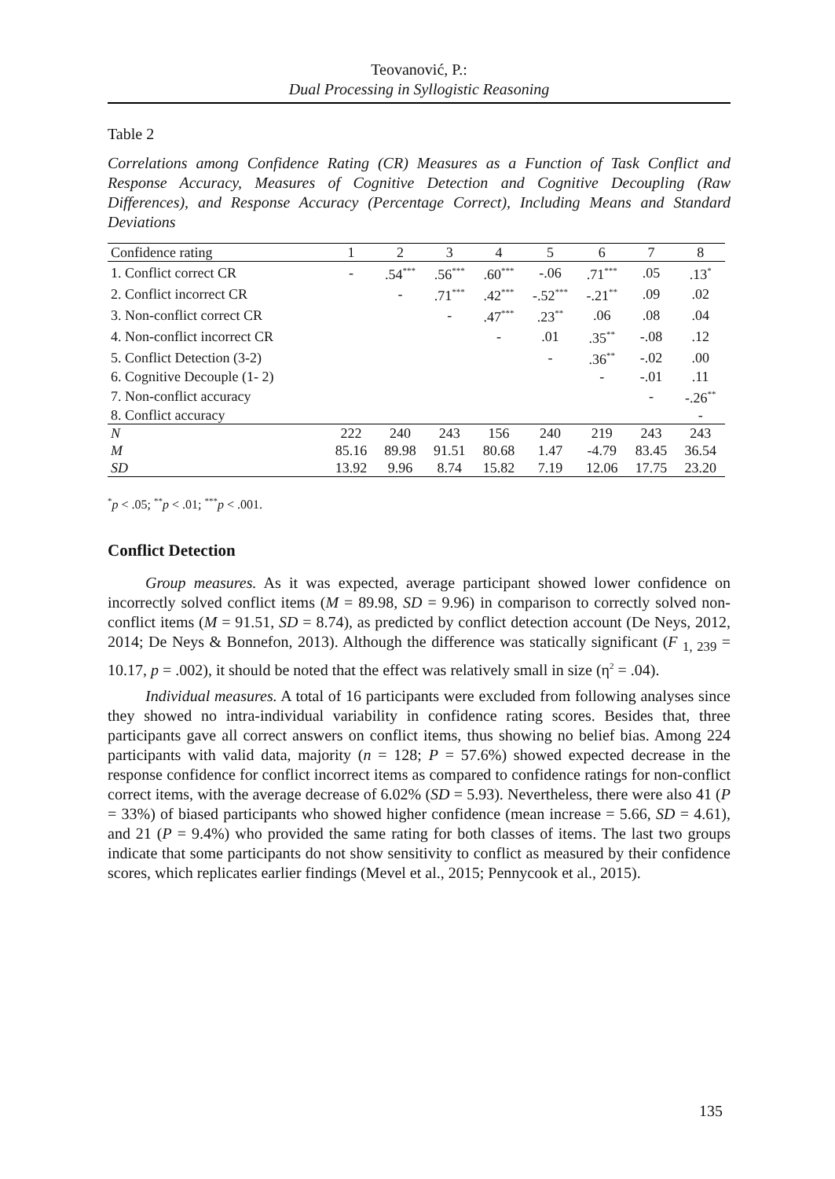Teovanović, P.:
Dual Processing in Syllogistic Reasoning
Table 2
Correlations among Confidence Rating (CR) Measures as a Function of Task Conflict and Response Accuracy, Measures of Cognitive Detection and Cognitive Decoupling (Raw Differences), and Response Accuracy (Percentage Correct), Including Means and Standard Deviations
| Confidence rating | 1 | 2 | 3 | 4 | 5 | 6 | 7 | 8 |
| --- | --- | --- | --- | --- | --- | --- | --- | --- |
| 1. Conflict correct CR | - | .54<sup>***</sup> | .56<sup>***</sup> | .60<sup>***</sup> | -.06 | .71<sup>***</sup> | .05 | .13<sup>*</sup> |
| 2. Conflict incorrect CR | | - | .71<sup>***</sup> | .42<sup>***</sup> | -.52<sup>***</sup> | -.21<sup>**</sup> | .09 | .02 |
| 3. Non-conflict correct CR | | | - | .47<sup>***</sup> | .23<sup>**</sup> | .06 | .08 | .04 |
| 4. Non-conflict incorrect CR | | | | - | .01 | .35<sup>**</sup> | -.08 | .12 |
| 5. Conflict Detection (3-2) | | | | | - | .36<sup>**</sup> | -.02 | .00 |
| 6. Cognitive Decouple (1- 2) | | | | | | - | -.01 | .11 |
| 7. Non-conflict accuracy | | | | | | | - | -.26<sup>**</sup> |
| 8. Conflict accuracy | | | | | | | | - |
| N | 222 | 240 | 243 | 156 | 240 | 219 | 243 | 243 |
| M | 85.16 | 89.98 | 91.51 | 80.68 | 1.47 | -4.79 | 83.45 | 36.54 |
| SD | 13.92 | 9.96 | 8.74 | 15.82 | 7.19 | 12.06 | 17.75 | 23.20 |
<sup>*</sup> p < .05; <sup>**</sup>p < .01; <sup>***</sup>p < .001.
Conflict Detection
Group measures. As it was expected, average participant showed lower confidence on incorrectly solved conflict items (M = 89.98, SD = 9.96) in comparison to correctly solved non-conflict items (M = 91.51, SD = 8.74), as predicted by conflict detection account (De Neys, 2012, 2014; De Neys & Bonnefon, 2013). Although the difference was statically significant (F <sub>1, 239</sub> = 10.17, p = .002), it should be noted that the effect was relatively small in size (η<sup>2</sup> = .04).
Individual measures. A total of 16 participants were excluded from following analyses since they showed no intra-individual variability in confidence rating scores. Besides that, three participants gave all correct answers on conflict items, thus showing no belief bias. Among 224 participants with valid data, majority (n = 128; P = 57.6%) showed expected decrease in the response confidence for conflict incorrect items as compared to confidence ratings for non-conflict correct items, with the average decrease of 6.02% (SD = 5.93). Nevertheless, there were also 41 (P = 33%) of biased participants who showed higher confidence (mean increase = 5.66, SD = 4.61), and 21 (P = 9.4%) who provided the same rating for both classes of items. The last two groups indicate that some participants do not show sensitivity to conflict as measured by their confidence scores, which replicates earlier findings (Mevel et al., 2015; Pennycook et al., 2015).
135